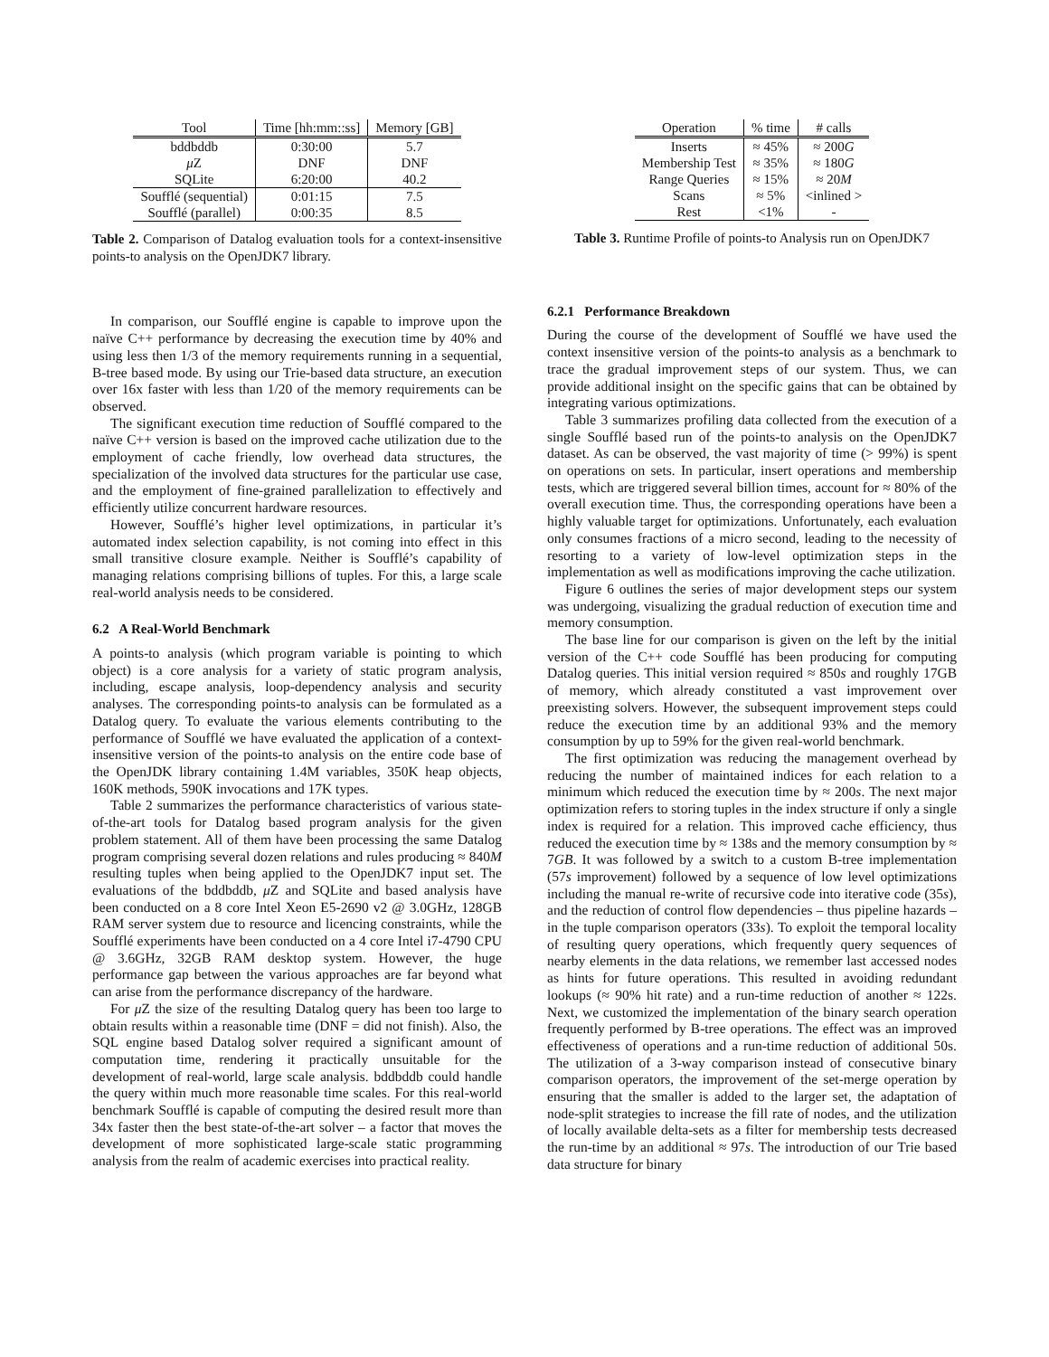| Tool | Time [hh:mm::ss] | Memory [GB] |
| --- | --- | --- |
| bddbddb | 0:30:00 | 5.7 |
| μ Z | DNF | DNF |
| SQLite | 6:20:00 | 40.2 |
| Soufflé (sequential) | 0:01:15 | 7.5 |
| Soufflé (parallel) | 0:00:35 | 8.5 |
Table 2. Comparison of Datalog evaluation tools for a context-insensitive points-to analysis on the OpenJDK7 library.
In comparison, our Soufflé engine is capable to improve upon the naïve C++ performance by decreasing the execution time by 40% and using less then 1/3 of the memory requirements running in a sequential, B-tree based mode. By using our Trie-based data structure, an execution over 16x faster with less than 1/20 of the memory requirements can be observed.
The significant execution time reduction of Soufflé compared to the naïve C++ version is based on the improved cache utilization due to the employment of cache friendly, low overhead data structures, the specialization of the involved data structures for the particular use case, and the employment of fine-grained parallelization to effectively and efficiently utilize concurrent hardware resources.
However, Soufflé’s higher level optimizations, in particular it’s automated index selection capability, is not coming into effect in this small transitive closure example. Neither is Soufflé’s capability of managing relations comprising billions of tuples. For this, a large scale real-world analysis needs to be considered.
6.2 A Real-World Benchmark
A points-to analysis (which program variable is pointing to which object) is a core analysis for a variety of static program analysis, including, escape analysis, loop-dependency analysis and security analyses. The corresponding points-to analysis can be formulated as a Datalog query. To evaluate the various elements contributing to the performance of Soufflé we have evaluated the application of a context-insensitive version of the points-to analysis on the entire code base of the OpenJDK library containing 1.4M variables, 350K heap objects, 160K methods, 590K invocations and 17K types.
Table 2 summarizes the performance characteristics of various state-of-the-art tools for Datalog based program analysis for the given problem statement. All of them have been processing the same Datalog program comprising several dozen relations and rules producing ≈ 840M resulting tuples when being applied to the OpenJDK7 input set. The evaluations of the bddbddb, μ Z and SQLite and based analysis have been conducted on a 8 core Intel Xeon E5-2690 v2 @ 3.0GHz, 128GB RAM server system due to resource and licencing constraints, while the Soufflé experiments have been conducted on a 4 core Intel i7-4790 CPU @ 3.6GHz, 32GB RAM desktop system. However, the huge performance gap between the various approaches are far beyond what can arise from the performance discrepancy of the hardware.
For μ Z the size of the resulting Datalog query has been too large to obtain results within a reasonable time (DNF = did not finish). Also, the SQL engine based Datalog solver required a significant amount of computation time, rendering it practically unsuitable for the development of real-world, large scale analysis. bddbddb could handle the query within much more reasonable time scales. For this real-world benchmark Soufflé is capable of computing the desired result more than 34x faster then the best state-of-the-art solver – a factor that moves the development of more sophisticated large-scale static programming analysis from the realm of academic exercises into practical reality.
| Operation | % time | # calls |
| --- | --- | --- |
| Inserts | ≈ 45% | ≈ 200 G |
| Membership Test | ≈ 35% | ≈ 180 G |
| Range Queries | ≈ 15% | ≈ 20 M |
| Scans | ≈ 5% | <inlined > |
| Rest | <1% | - |
Table 3. Runtime Profile of points-to Analysis run on OpenJDK7
6.2.1 Performance Breakdown
During the course of the development of Soufflé we have used the context insensitive version of the points-to analysis as a benchmark to trace the gradual improvement steps of our system. Thus, we can provide additional insight on the specific gains that can be obtained by integrating various optimizations.
Table 3 summarizes profiling data collected from the execution of a single Soufflé based run of the points-to analysis on the OpenJDK7 dataset. As can be observed, the vast majority of time (> 99%) is spent on operations on sets. In particular, insert operations and membership tests, which are triggered several billion times, account for ≈ 80% of the overall execution time. Thus, the corresponding operations have been a highly valuable target for optimizations. Unfortunately, each evaluation only consumes fractions of a micro second, leading to the necessity of resorting to a variety of low-level optimization steps in the implementation as well as modifications improving the cache utilization.
Figure 6 outlines the series of major development steps our system was undergoing, visualizing the gradual reduction of execution time and memory consumption.
The base line for our comparison is given on the left by the initial version of the C++ code Soufflé has been producing for computing Datalog queries. This initial version required ≈ 850s and roughly 17GB of memory, which already constituted a vast improvement over preexisting solvers. However, the subsequent improvement steps could reduce the execution time by an additional 93% and the memory consumption by up to 59% for the given real-world benchmark.
The first optimization was reducing the management overhead by reducing the number of maintained indices for each relation to a minimum which reduced the execution time by ≈ 200s. The next major optimization refers to storing tuples in the index structure if only a single index is required for a relation. This improved cache efficiency, thus reduced the execution time by ≈ 138s and the memory consumption by ≈ 7GB. It was followed by a switch to a custom B-tree implementation (57s improvement) followed by a sequence of low level optimizations including the manual re-write of recursive code into iterative code (35s), and the reduction of control flow dependencies – thus pipeline hazards – in the tuple comparison operators (33s). To exploit the temporal locality of resulting query operations, which frequently query sequences of nearby elements in the data relations, we remember last accessed nodes as hints for future operations. This resulted in avoiding redundant lookups (≈ 90% hit rate) and a run-time reduction of another ≈ 122s. Next, we customized the implementation of the binary search operation frequently performed by B-tree operations. The effect was an improved effectiveness of operations and a run-time reduction of additional 50s. The utilization of a 3-way comparison instead of consecutive binary comparison operators, the improvement of the set-merge operation by ensuring that the smaller is added to the larger set, the adaptation of node-split strategies to increase the fill rate of nodes, and the utilization of locally available delta-sets as a filter for membership tests decreased the run-time by an additional ≈ 97s. The introduction of our Trie based data structure for binary